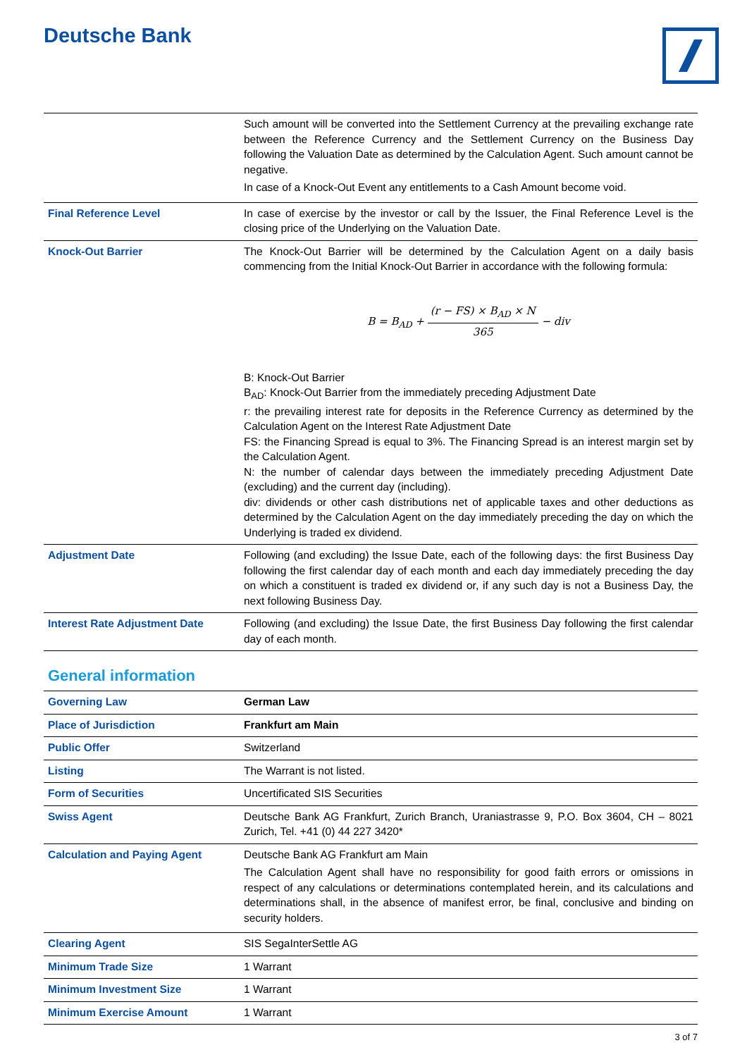Deutsche Bank
| | Such amount will be converted into the Settlement Currency at the prevailing exchange rate between the Reference Currency and the Settlement Currency on the Business Day following the Valuation Date as determined by the Calculation Agent. Such amount cannot be negative. In case of a Knock-Out Event any entitlements to a Cash Amount become void. |
| Final Reference Level | In case of exercise by the investor or call by the Issuer, the Final Reference Level is the closing price of the Underlying on the Valuation Date. |
| Knock-Out Barrier | The Knock-Out Barrier will be determined by the Calculation Agent on a daily basis commencing from the Initial Knock-Out Barrier in accordance with the following formula: B = B<sub>AD</sub> + (r − FS) × B<sub>AD</sub> × N 365 − div B: Knock-Out Barrier B<sub>AD</sub>: Knock-Out Barrier from the immediately preceding Adjustment Date r: the prevailing interest rate for deposits in the Reference Currency as determined by the Calculation Agent on the Interest Rate Adjustment Date FS: the Financing Spread is equal to 3%. The Financing Spread is an interest margin set by the Calculation Agent. N: the number of calendar days between the immediately preceding Adjustment Date (excluding) and the current day (including). div: dividends or other cash distributions net of applicable taxes and other deductions as determined by the Calculation Agent on the day immediately preceding the day on which the Underlying is traded ex dividend. |
| Adjustment Date | Following (and excluding) the Issue Date, each of the following days: the first Business Day following the first calendar day of each month and each day immediately preceding the day on which a constituent is traded ex dividend or, if any such day is not a Business Day, the next following Business Day. |
| Interest Rate Adjustment Date | Following (and excluding) the Issue Date, the first Business Day following the first calendar day of each month. |
General information
| Governing Law | German Law |
| Place of Jurisdiction | Frankfurt am Main |
| Public Offer | Switzerland |
| Listing | The Warrant is not listed. |
| Form of Securities | Uncertificated SIS Securities |
| Swiss Agent | Deutsche Bank AG Frankfurt, Zurich Branch, Uraniastrasse 9, P.O. Box 3604, CH – 8021 Zurich, Tel. +41 (0) 44 227 3420* |
| Calculation and Paying Agent | Deutsche Bank AG Frankfurt am Main The Calculation Agent shall have no responsibility for good faith errors or omissions in respect of any calculations or determinations contemplated herein, and its calculations and determinations shall, in the absence of manifest error, be final, conclusive and binding on security holders. |
| Clearing Agent | SIS SegaInterSettle AG |
| Minimum Trade Size | 1 Warrant |
| Minimum Investment Size | 1 Warrant |
| Minimum Exercise Amount | 1 Warrant |
3 of 7